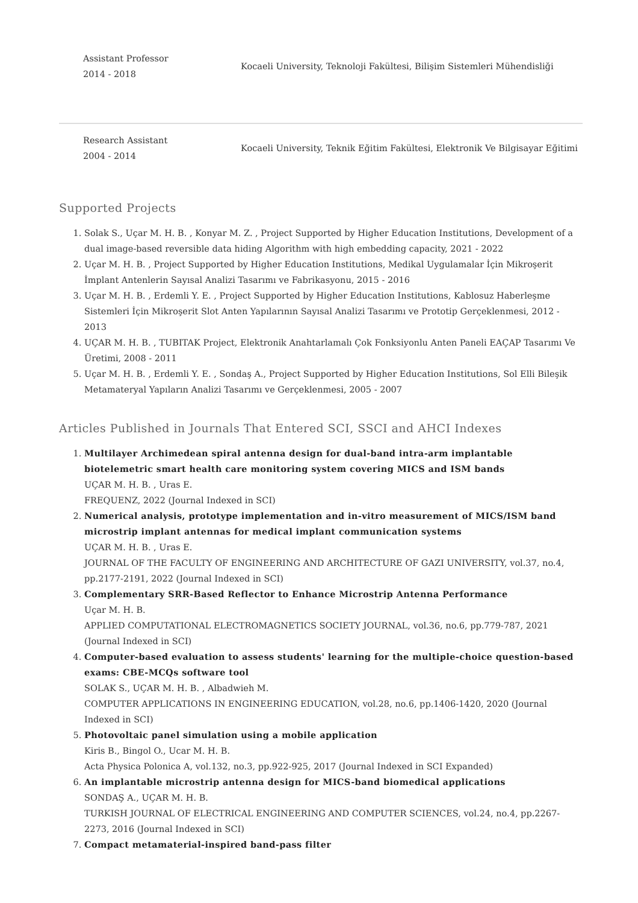Assistant Professor
2014 - 2018
Kocaeli University, Teknoloji Fakültesi, Bilişim Sistemleri Mühendisliği
Research Assistant
2004 - 2014
Kocaeli University, Teknik Eğitim Fakültesi, Elektronik Ve Bilgisayar Eğitimi
Supported Projects
1. Solak S., Uçar M. H. B. , Konyar M. Z. , Project Supported by Higher Education Institutions, Development of a dual image-based reversible data hiding Algorithm with high embedding capacity, 2021 - 2022
2. Uçar M. H. B. , Project Supported by Higher Education Institutions, Medikal Uygulamalar İçin Mikroşerit İmplant Antenlerin Sayısal Analizi Tasarımı ve Fabrikasyonu, 2015 - 2016
3. Uçar M. H. B. , Erdemli Y. E. , Project Supported by Higher Education Institutions, Kablosuz Haberleşme Sistemleri İçin Mikroşerit Slot Anten Yapılarının Sayısal Analizi Tasarımı ve Prototip Gerçeklenmesi, 2012 - 2013
4. UÇAR M. H. B. , TUBITAK Project, Elektronik Anahtarlamalı Çok Fonksiyonlu Anten Paneli EAÇAP Tasarımı Ve Üretimi, 2008 - 2011
5. Uçar M. H. B. , Erdemli Y. E. , Sondaş A., Project Supported by Higher Education Institutions, Sol Elli Bileşik Metamateryal Yapıların Analizi Tasarımı ve Gerçeklenmesi, 2005 - 2007
Articles Published in Journals That Entered SCI, SSCI and AHCI Indexes
1. Multilayer Archimedean spiral antenna design for dual-band intra-arm implantable biotelemetric smart health care monitoring system covering MICS and ISM bands
UÇAR M. H. B. , Uras E.
FREQUENZ, 2022 (Journal Indexed in SCI)
2. Numerical analysis, prototype implementation and in-vitro measurement of MICS/ISM band microstrip implant antennas for medical implant communication systems
UÇAR M. H. B. , Uras E.
JOURNAL OF THE FACULTY OF ENGINEERING AND ARCHITECTURE OF GAZI UNIVERSITY, vol.37, no.4, pp.2177-2191, 2022 (Journal Indexed in SCI)
3. Complementary SRR-Based Reflector to Enhance Microstrip Antenna Performance
Uçar M. H. B.
APPLIED COMPUTATIONAL ELECTROMAGNETICS SOCIETY JOURNAL, vol.36, no.6, pp.779-787, 2021 (Journal Indexed in SCI)
4. Computer-based evaluation to assess students' learning for the multiple-choice question-based exams: CBE-MCQs software tool
SOLAK S., UÇAR M. H. B. , Albadwieh M.
COMPUTER APPLICATIONS IN ENGINEERING EDUCATION, vol.28, no.6, pp.1406-1420, 2020 (Journal Indexed in SCI)
5. Photovoltaic panel simulation using a mobile application
Kiris B., Bingol O., Ucar M. H. B.
Acta Physica Polonica A, vol.132, no.3, pp.922-925, 2017 (Journal Indexed in SCI Expanded)
6. An implantable microstrip antenna design for MICS-band biomedical applications
SONDAŞ A., UÇAR M. H. B.
TURKISH JOURNAL OF ELECTRICAL ENGINEERING AND COMPUTER SCIENCES, vol.24, no.4, pp.2267-2273, 2016 (Journal Indexed in SCI)
7. Compact metamaterial-inspired band-pass filter